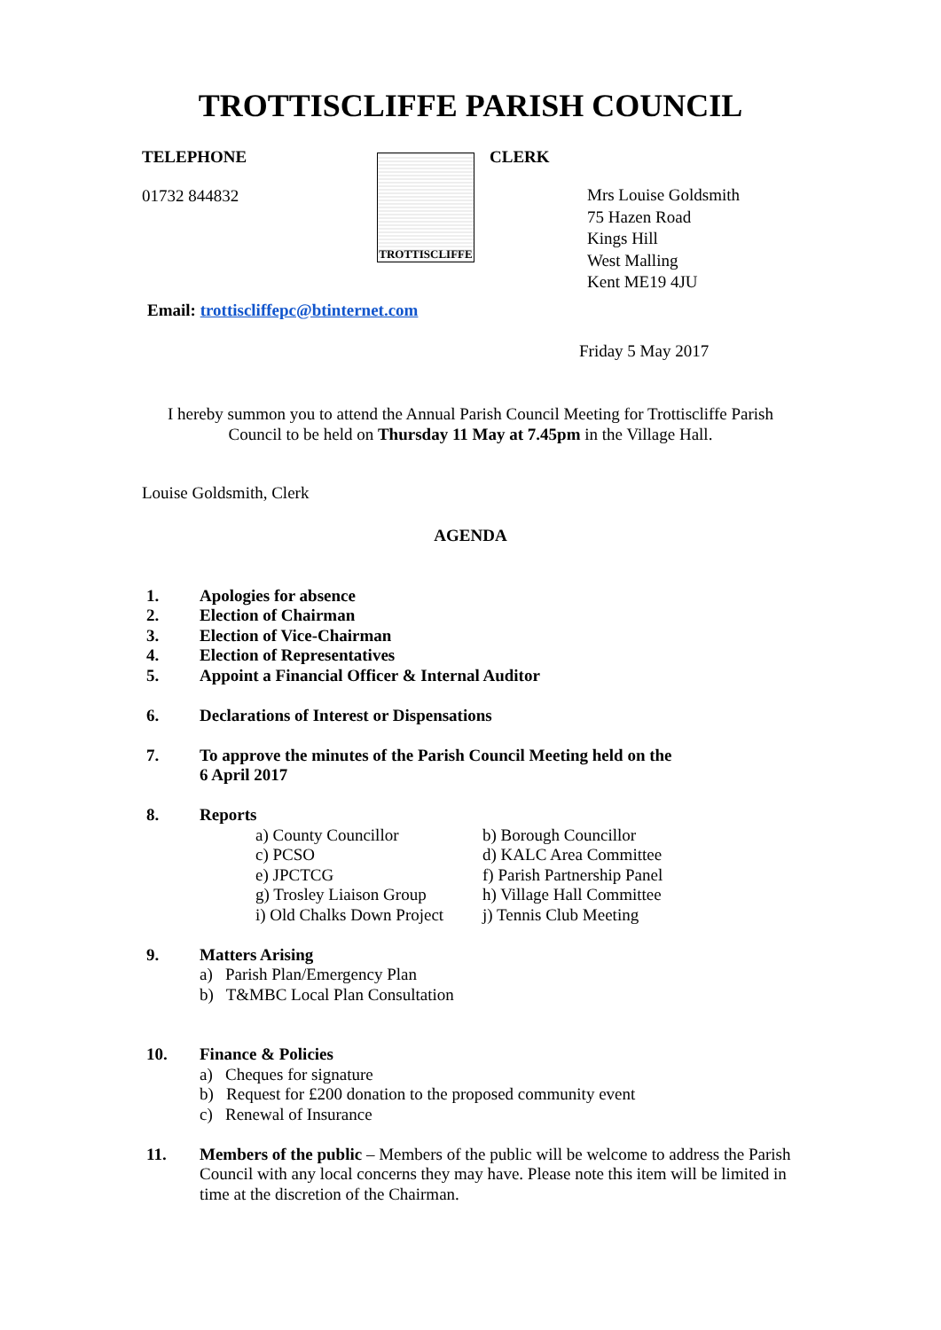TROTTISCLIFFE PARISH COUNCIL
TELEPHONE
01732 844832
TROTTISCLIFFE
CLERK
Mrs Louise Goldsmith
75 Hazen Road
Kings Hill
West Malling
Kent ME19 4JU
Email: trottiscliffepc@btinternet.com
Friday 5 May 2017
I hereby summon you to attend the Annual Parish Council Meeting for Trottiscliffe Parish Council to be held on Thursday 11 May at 7.45pm in the Village Hall.
Louise Goldsmith, Clerk
AGENDA
1. Apologies for absence
2. Election of Chairman
3. Election of Vice-Chairman
4. Election of Representatives
5. Appoint a Financial Officer & Internal Auditor
6. Declarations of Interest or Dispensations
7. To approve the minutes of the Parish Council Meeting held on the
6 April 2017
8. Reports
a) County Councillor b) Borough Councillor c) PCSO d) KALC Area Committee e) JPCTCG f) Parish Partnership Panel g) Trosley Liaison Group h) Village Hall Committee i) Old Chalks Down Project j) Tennis Club Meeting
9. Matters Arising
a) Parish Plan/Emergency Plan
b) T&MBC Local Plan Consultation
10. Finance & Policies
a) Cheques for signature
b) Request for £200 donation to the proposed community event
c) Renewal of Insurance
11. Members of the public – Members of the public will be welcome to address the Parish Council with any local concerns they may have. Please note this item will be limited in time at the discretion of the Chairman.